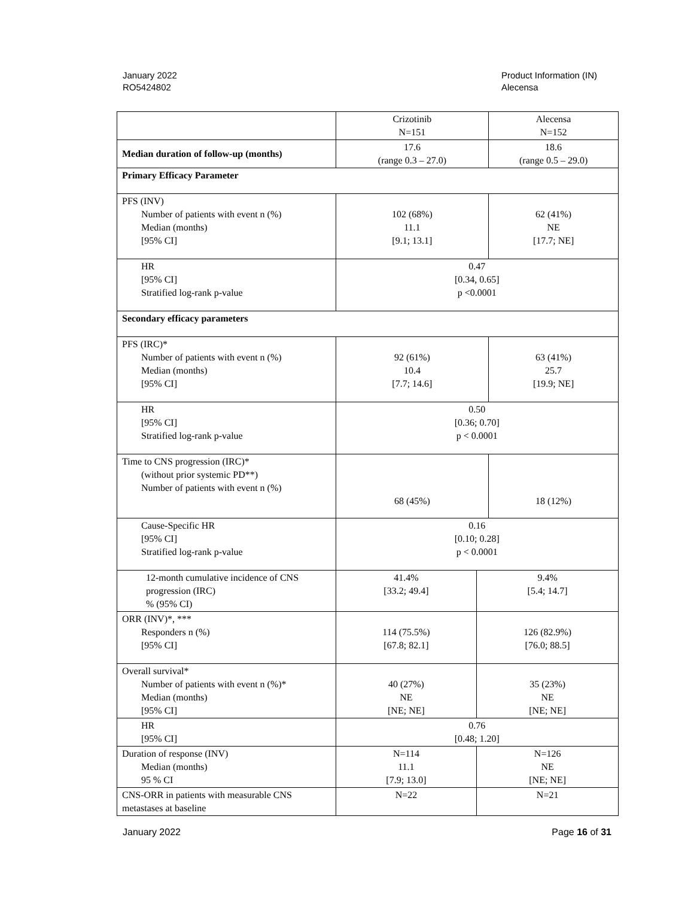January 2022
RO5424802
Product Information (IN)
Alecensa
| | Crizotinib N=151 | | Alecensa N=152 |
| Median duration of follow-up (months) | 17.6 (range 0.3 – 27.0) | | 18.6 (range 0.5 – 29.0) |
| Primary Efficacy Parameter | | | |
| PFS (INV) Number of patients with event n (%) Median (months) [95% CI] | 102 (68%) 11.1 [9.1; 13.1] | | 62 (41%) NE [17.7; NE] |
| HR [95% CI] Stratified log-rank p-value | 0.47 [0.34, 0.65] p <0.0001 | | |
| Secondary efficacy parameters | | | |
| PFS (IRC)* Number of patients with event n (%) Median (months) [95% CI] | 92 (61%) 10.4 [7.7; 14.6] | | 63 (41%) 25.7 [19.9; NE] |
| HR [95% CI] Stratified log-rank p-value | 0.50 [0.36; 0.70] p < 0.0001 | | |
| Time to CNS progression (IRC)* (without prior systemic PD**) Number of patients with event n (%) | 68 (45%) | | 18 (12%) |
| Cause-Specific HR [95% CI] Stratified log-rank p-value | 0.16 [0.10; 0.28] p < 0.0001 | | |
| 12-month cumulative incidence of CNS progression (IRC) % (95% CI) | 41.4% [33.2; 49.4] | 9.4% [5.4; 14.7] | |
| ORR (INV)*, *** Responders n (%) [95% CI] | 114 (75.5%) [67.8; 82.1] | 126 (82.9%) [76.0; 88.5] | |
| Overall survival* Number of patients with event n (%)* Median (months) [95% CI] | 40 (27%) NE [NE; NE] | 35 (23%) NE [NE; NE] | |
| HR [95% CI] | 0.76 [0.48; 1.20] | | |
| Duration of response (INV) Median (months) 95 % CI | N=114 11.1 [7.9; 13.0] | N=126 NE [NE; NE] | |
| CNS-ORR in patients with measurable CNS metastases at baseline | N=22 | N=21 | |
January 2022 Page 16 of 31